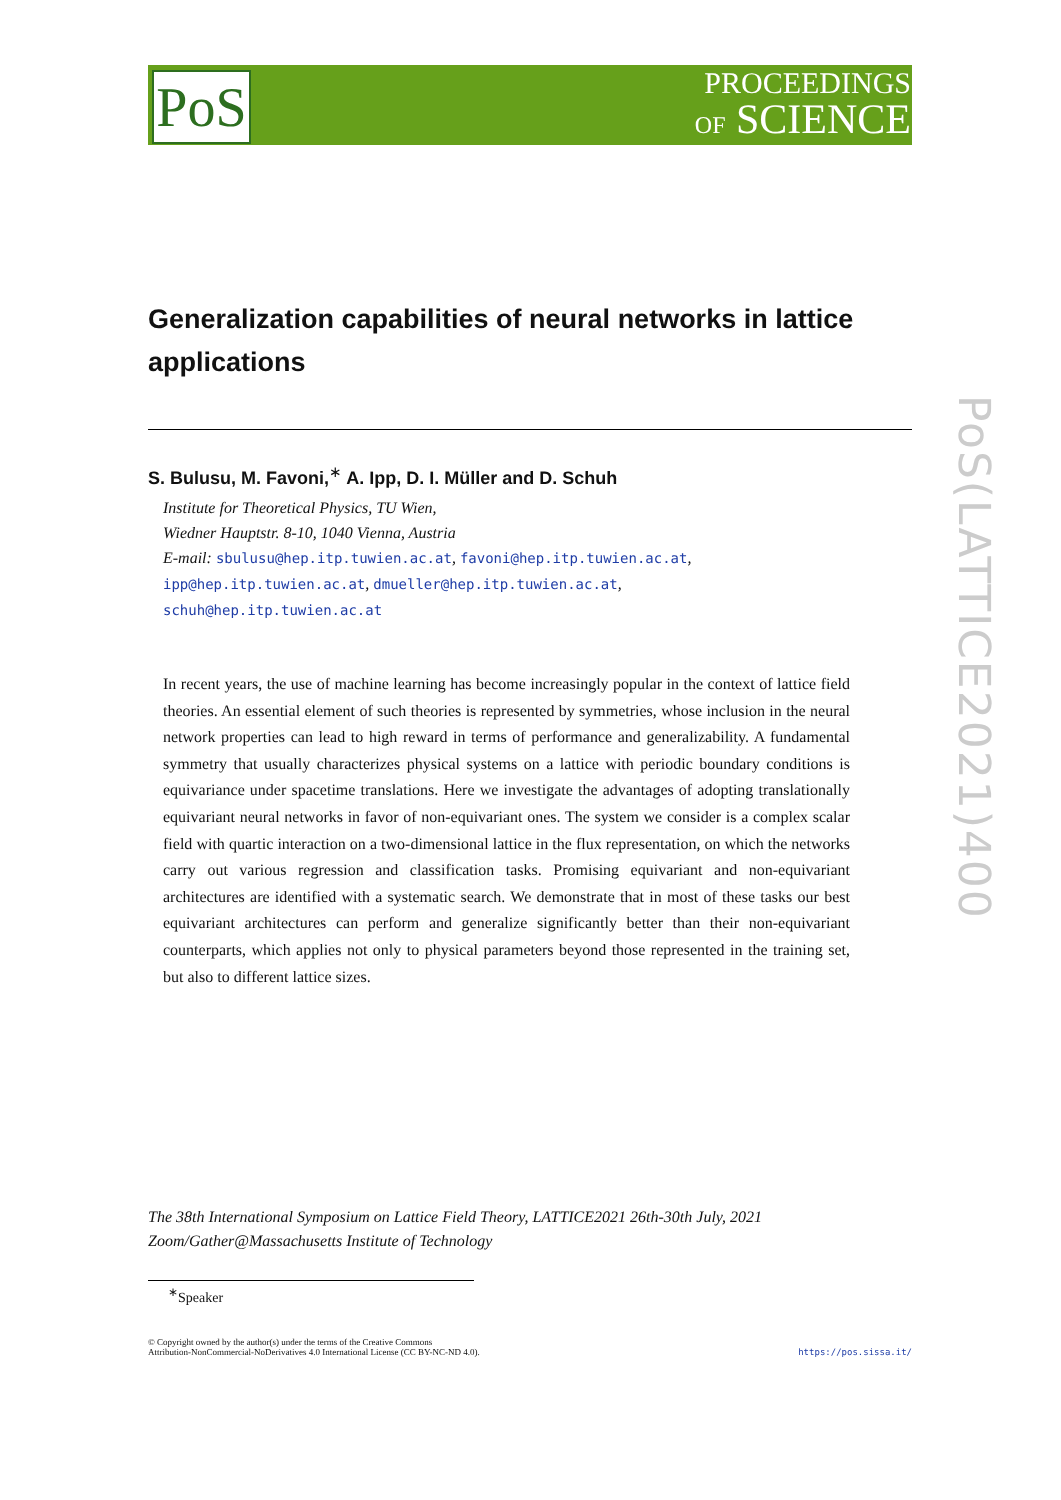PoS
PROCEEDINGS
OF SCIENCE
PoS(LATTICE2021)400
Generalization capabilities of neural networks in lattice applications
S. Bulusu, M. Favoni,<sup>∗</sup> A. Ipp, D. I. Müller and D. Schuh
Institute for Theoretical Physics, TU Wien,
Wiedner Hauptstr. 8-10, 1040 Vienna, Austria
E-mail: sbulusu@hep.itp.tuwien.ac.at, favoni@hep.itp.tuwien.ac.at,
ipp@hep.itp.tuwien.ac.at, dmueller@hep.itp.tuwien.ac.at,
schuh@hep.itp.tuwien.ac.at
In recent years, the use of machine learning has become increasingly popular in the context of lattice field theories. An essential element of such theories is represented by symmetries, whose inclusion in the neural network properties can lead to high reward in terms of performance and generalizability. A fundamental symmetry that usually characterizes physical systems on a lattice with periodic boundary conditions is equivariance under spacetime translations. Here we investigate the advantages of adopting translationally equivariant neural networks in favor of non-equivariant ones. The system we consider is a complex scalar field with quartic interaction on a two-dimensional lattice in the flux representation, on which the networks carry out various regression and classification tasks. Promising equivariant and non-equivariant architectures are identified with a systematic search. We demonstrate that in most of these tasks our best equivariant architectures can perform and generalize significantly better than their non-equivariant counterparts, which applies not only to physical parameters beyond those represented in the training set, but also to different lattice sizes.
The 38th International Symposium on Lattice Field Theory, LATTICE2021 26th-30th July, 2021
Zoom/Gather@Massachusetts Institute of Technology
<sup>∗</sup>Speaker
© Copyright owned by the author(s) under the terms of the Creative Commons
Attribution-NonCommercial-NoDerivatives 4.0 International License (CC BY-NC-ND 4.0).
https://pos.sissa.it/